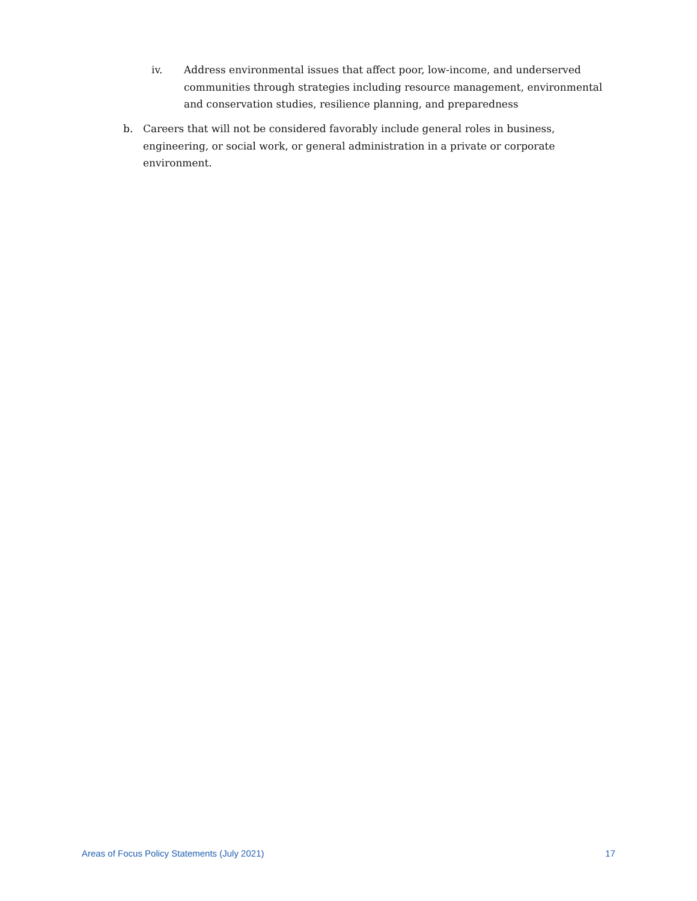iv. Address environmental issues that affect poor, low-income, and underserved communities through strategies including resource management, environmental and conservation studies, resilience planning, and preparedness
b. Careers that will not be considered favorably include general roles in business, engineering, or social work, or general administration in a private or corporate environment.
Areas of Focus Policy Statements (July 2021) 17